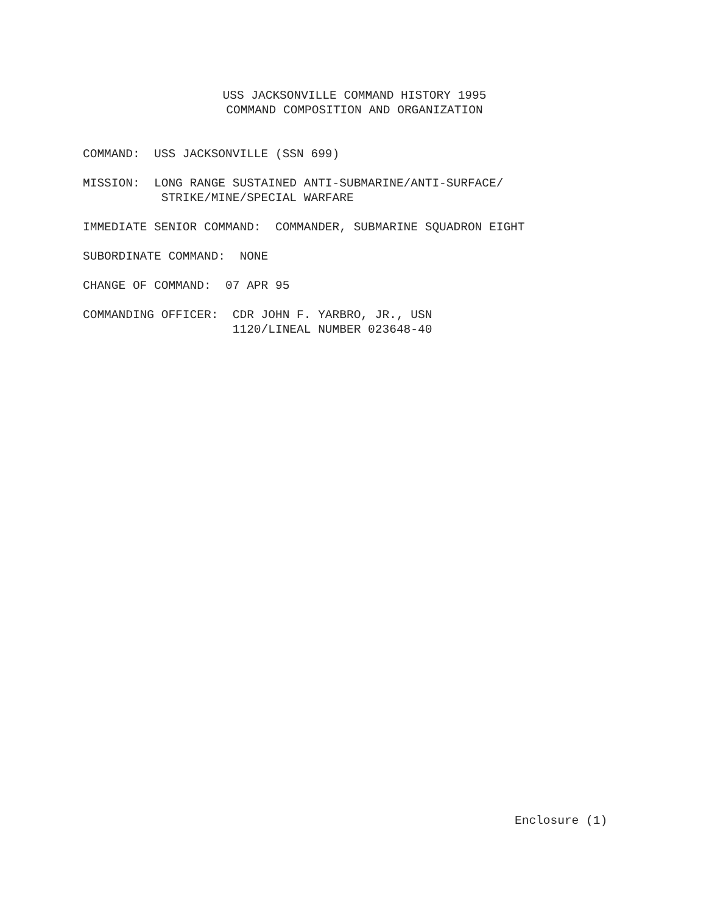USS JACKSONVILLE COMMAND HISTORY 1995
COMMAND COMPOSITION AND ORGANIZATION
COMMAND: USS JACKSONVILLE (SSN 699)
MISSION: LONG RANGE SUSTAINED ANTI-SUBMARINE/ANTI-SURFACE/ STRIKE/MINE/SPECIAL WARFARE
IMMEDIATE SENIOR COMMAND: COMMANDER, SUBMARINE SQUADRON EIGHT
SUBORDINATE COMMAND: NONE
CHANGE OF COMMAND: 07 APR 95
COMMANDING OFFICER: CDR JOHN F. YARBRO, JR., USN 1120/LINEAL NUMBER 023648-40
Enclosure (1)